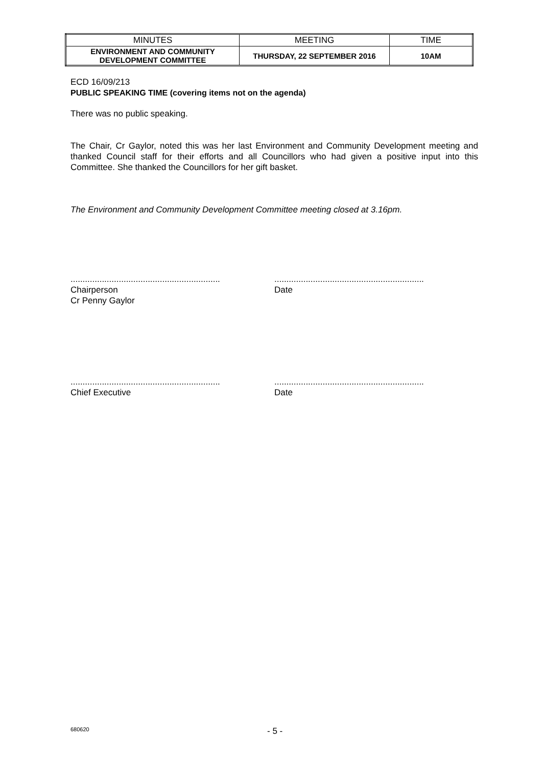| MINUTES | MEETING | TIME |
| ENVIRONMENT AND COMMUNITY DEVELOPMENT COMMITTEE | THURSDAY, 22 SEPTEMBER 2016 | 10AM |
ECD 16/09/213
PUBLIC SPEAKING TIME (covering items not on the agenda)
There was no public speaking.
The Chair, Cr Gaylor, noted this was her last Environment and Community Development meeting and thanked Council staff for their efforts and all Councillors who had given a positive input into this Committee. She thanked the Councillors for her gift basket.
The Environment and Community Development Committee meeting closed at 3.16pm.
..............................................................
Chairperson
Cr Penny Gaylor
..............................................................
Date
..............................................................
Chief Executive
..............................................................
Date
680620 - 5 -